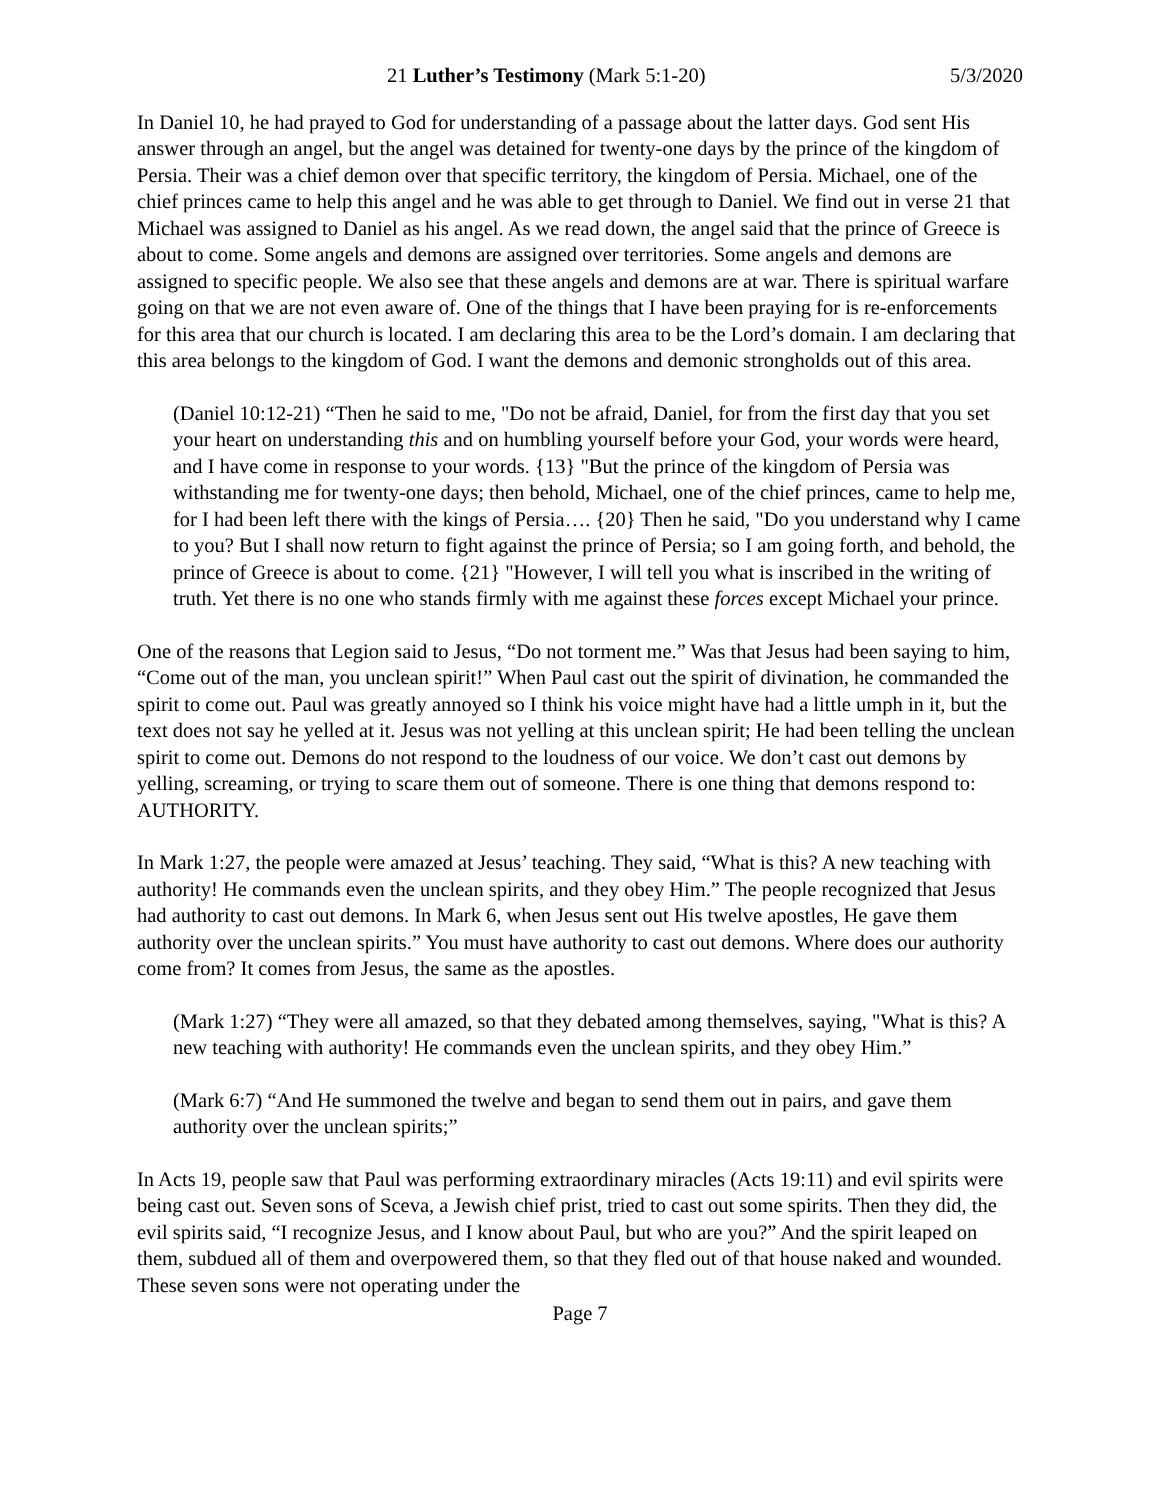21 Luther’s Testimony (Mark 5:1-20) 5/3/2020
In Daniel 10, he had prayed to God for understanding of a passage about the latter days. God sent His answer through an angel, but the angel was detained for twenty-one days by the prince of the kingdom of Persia. Their was a chief demon over that specific territory, the kingdom of Persia. Michael, one of the chief princes came to help this angel and he was able to get through to Daniel. We find out in verse 21 that Michael was assigned to Daniel as his angel. As we read down, the angel said that the prince of Greece is about to come. Some angels and demons are assigned over territories. Some angels and demons are assigned to specific people. We also see that these angels and demons are at war. There is spiritual warfare going on that we are not even aware of. One of the things that I have been praying for is re-enforcements for this area that our church is located. I am declaring this area to be the Lord’s domain. I am declaring that this area belongs to the kingdom of God. I want the demons and demonic strongholds out of this area.
(Daniel 10:12-21) “Then he said to me, "Do not be afraid, Daniel, for from the first day that you set your heart on understanding this and on humbling yourself before your God, your words were heard, and I have come in response to your words. {13} "But the prince of the kingdom of Persia was withstanding me for twenty-one days; then behold, Michael, one of the chief princes, came to help me, for I had been left there with the kings of Persia…. {20} Then he said, "Do you understand why I came to you? But I shall now return to fight against the prince of Persia; so I am going forth, and behold, the prince of Greece is about to come. {21} "However, I will tell you what is inscribed in the writing of truth. Yet there is no one who stands firmly with me against these forces except Michael your prince.
One of the reasons that Legion said to Jesus, “Do not torment me.” Was that Jesus had been saying to him, “Come out of the man, you unclean spirit!” When Paul cast out the spirit of divination, he commanded the spirit to come out. Paul was greatly annoyed so I think his voice might have had a little umph in it, but the text does not say he yelled at it. Jesus was not yelling at this unclean spirit; He had been telling the unclean spirit to come out. Demons do not respond to the loudness of our voice. We don’t cast out demons by yelling, screaming, or trying to scare them out of someone. There is one thing that demons respond to: AUTHORITY.
In Mark 1:27, the people were amazed at Jesus’ teaching. They said, “What is this? A new teaching with authority! He commands even the unclean spirits, and they obey Him.” The people recognized that Jesus had authority to cast out demons. In Mark 6, when Jesus sent out His twelve apostles, He gave them authority over the unclean spirits.” You must have authority to cast out demons. Where does our authority come from? It comes from Jesus, the same as the apostles.
(Mark 1:27) “They were all amazed, so that they debated among themselves, saying, "What is this? A new teaching with authority! He commands even the unclean spirits, and they obey Him.”
(Mark 6:7) “And He summoned the twelve and began to send them out in pairs, and gave them authority over the unclean spirits;”
In Acts 19, people saw that Paul was performing extraordinary miracles (Acts 19:11) and evil spirits were being cast out. Seven sons of Sceva, a Jewish chief prist, tried to cast out some spirits. Then they did, the evil spirits said, “I recognize Jesus, and I know about Paul, but who are you?” And the spirit leaped on them, subdued all of them and overpowered them, so that they fled out of that house naked and wounded. These seven sons were not operating under the
Page 7